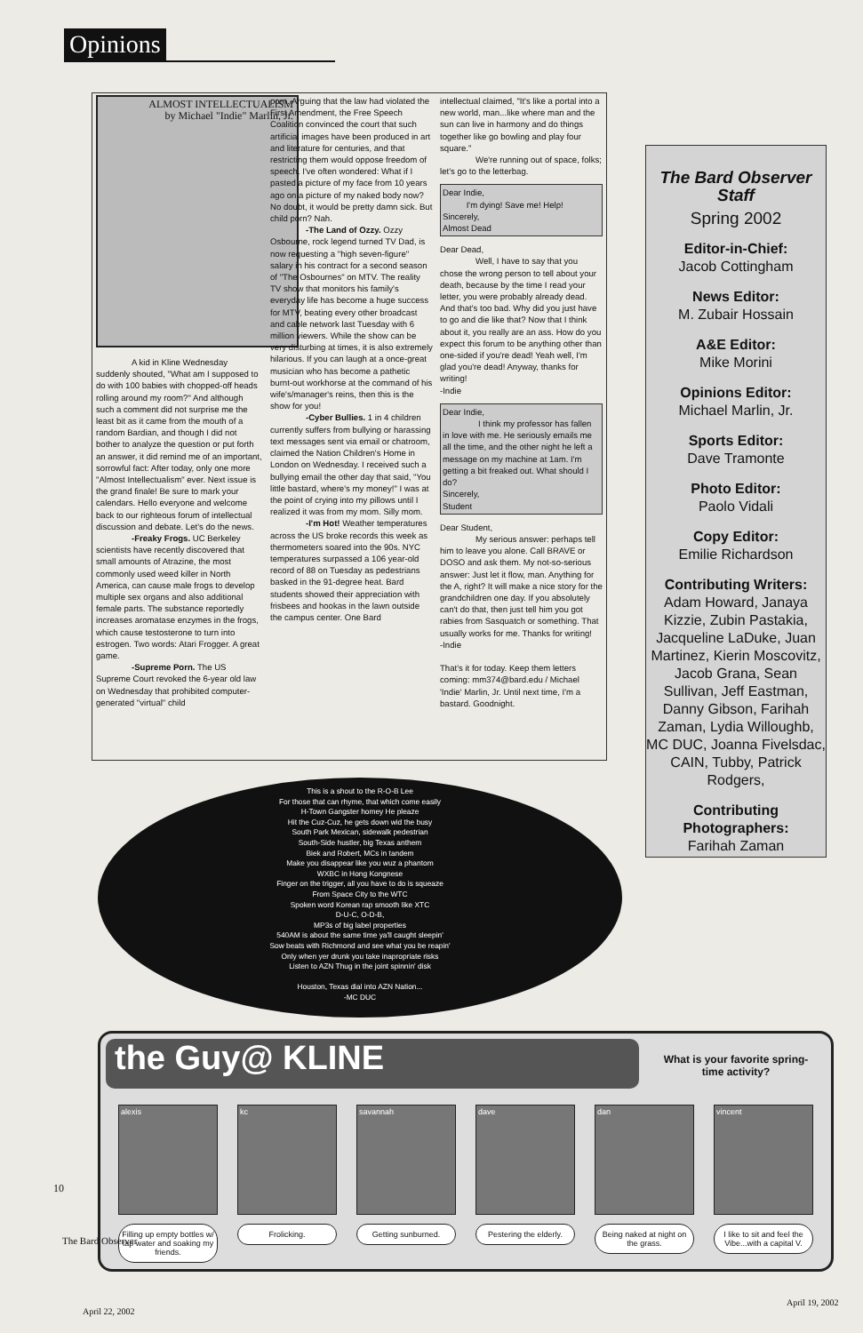Opinions
ALMOST INTELLECTUALISM
by Michael "Indie" Marlin, Jr.
A kid in Kline Wednesday suddenly shouted, "What am I supposed to do with 100 babies with chopped-off heads rolling around my room?" And although such a comment did not surprise me the least bit as it came from the mouth of a random Bardian, and though I did not bother to analyze the question or put forth an answer, it did remind me of an important, sorrowful fact: After today, only one more "Almost Intellectualism" ever. Next issue is the grand finale! Be sure to mark your calendars. Hello everyone and welcome back to our righteous forum of intellectual discussion and debate. Let's do the news.
-Freaky Frogs. UC Berkeley scientists have recently discovered that small amounts of Atrazine, the most commonly used weed killer in North America, can cause male frogs to develop multiple sex organs and also additional female parts. The substance reportedly increases aromatase enzymes in the frogs, which cause testosterone to turn into estrogen. Two words: Atari Frogger. A great game.
-Supreme Porn. The US Supreme Court revoked the 6-year old law on Wednesday that prohibited computer-generated "virtual" child
porn. Arguing that the law had violated the First Amendment, the Free Speech Coalition convinced the court that such artificial images have been produced in art and literature for centuries, and that restricting them would oppose freedom of speech. I've often wondered: What if I pasted a picture of my face from 10 years ago on a picture of my naked body now? No doubt, it would be pretty damn sick. But child porn? Nah.
-The Land of Ozzy. Ozzy Osbourne, rock legend turned TV Dad, is now requesting a "high seven-figure" salary in his contract for a second season of "The Osbournes" on MTV. The reality TV show that monitors his family's everyday life has become a huge success for MTV, beating every other broadcast and cable network last Tuesday with 6 million viewers. While the show can be very disturbing at times, it is also extremely hilarious. If you can laugh at a once-great musician who has become a pathetic burnt-out workhorse at the command of his wife's/manager's reins, then this is the show for you!
-Cyber Bullies. 1 in 4 children currently suffers from bullying or harassing text messages sent via email or chatroom, claimed the Nation Children's Home in London on Wednesday. I received such a bullying email the other day that said, "You little bastard, where's my money!" I was at the point of crying into my pillows until I realized it was from my mom. Silly mom.
-I'm Hot! Weather temperatures across the US broke records this week as thermometers soared into the 90s. NYC temperatures surpassed a 106 year-old record of 88 on Tuesday as pedestrians basked in the 91-degree heat. Bard students showed their appreciation with frisbees and hookas in the lawn outside the campus center. One Bard
intellectual claimed, "It's like a portal into a new world, man...like where man and the sun can live in harmony and do things together like go bowling and play four square."
We're running out of space, folks; let's go to the letterbag.
Dear Indie,
I'm dying! Save me! Help!
Sincerely,
Almost Dead
Dear Dead,
Well, I have to say that you chose the wrong person to tell about your death, because by the time I read your letter, you were probably already dead. And that's too bad. Why did you just have to go and die like that? Now that I think about it, you really are an ass. How do you expect this forum to be anything other than one-sided if you're dead! Yeah well, I'm glad you're dead! Anyway, thanks for writing!
-Indie
Dear Indie,
I think my professor has fallen in love with me. He seriously emails me all the time, and the other night he left a message on my machine at 1am. I'm getting a bit freaked out. What should I do?
Sincerely,
Student
Dear Student,
My serious answer: perhaps tell him to leave you alone. Call BRAVE or DOSO and ask them. My not-so-serious answer: Just let it flow, man. Anything for the A, right? It will make a nice story for the grandchildren one day. If you absolutely can't do that, then just tell him you got rabies from Sasquatch or something. That usually works for me. Thanks for writing!
-Indie
That's it for today. Keep them letters coming: mm374@bard.edu / Michael 'Indie' Marlin, Jr. Until next time, I'm a bastard. Goodnight.
The Bard Observer Staff
Spring 2002
Editor-in-Chief:
Jacob Cottingham
News Editor:
M. Zubair Hossain
A&E Editor:
Mike Morini
Opinions Editor:
Michael Marlin, Jr.
Sports Editor:
Dave Tramonte
Photo Editor:
Paolo Vidali
Copy Editor:
Emilie Richardson
Contributing Writers:
Adam Howard, Janaya Kizzie, Zubin Pastakia, Jacqueline LaDuke, Juan Martinez, Kierin Moscovitz, Jacob Grana, Sean Sullivan, Jeff Eastman, Danny Gibson, Farihah Zaman, Lydia Willoughb, MC DUC, Joanna Fivelsdac, CAIN, Tubby, Patrick Rodgers,
Contributing Photographers:
Farihah Zaman
This is a shout to the R-O-B Lee
For those that can rhyme, that which come easily
H-Town Gangster homey He pleaze
Hit the Cuz-Cuz, he gets down wid the busy
South Park Mexican, sidewalk pedestrian
South-Side hustler, big Texas anthem
Biek and Robert, MCs in tandem
Make you disappear like you wuz a phantom
WXBC in Hong Kongnese
Finger on the trigger, all you have to do is squeaze
From Space City to the WTC
Spoken word Korean rap smooth like XTC
D-U-C, O-D-B,
MP3s of big label properties
540AM is about the same time ya'll caught sleepin'
Sow beats with Richmond and see what you be reapin'
Only when yer drunk you take inapropriate risks
Listen to AZN Thug in the joint spinnin' disk
Houston, Texas dial into AZN Nation...
-MC DUC
the Guy@ KLINE
What is your favorite spring-time activity?
alexis
Filling up empty bottles w/ tap water and soaking my friends.
kc
Frolicking.
savannah
Getting sunburned.
dave
Pestering the elderly.
dan
Being naked at night on the grass.
vincent
I like to sit and feel the Vibe...with a capital V.
10
The Bard Observer
April 22, 2002
April 19, 2002